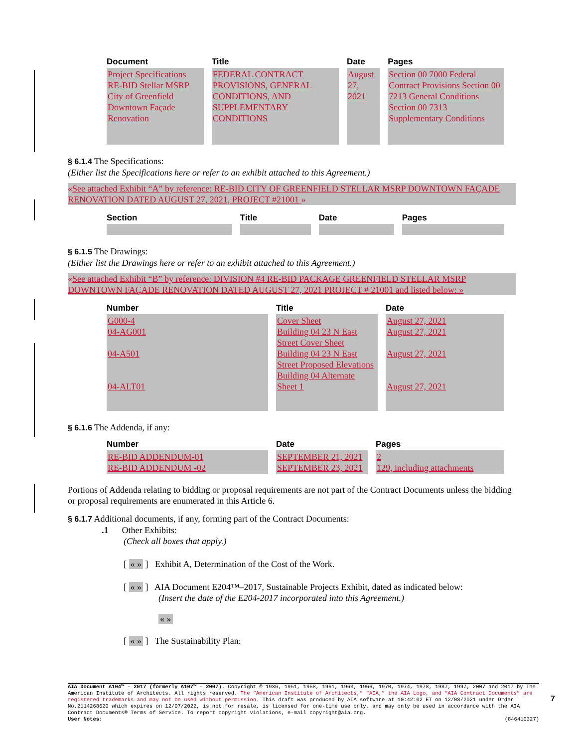| Document | Title | Date | Pages |
| --- | --- | --- | --- |
| Project Specifications RE-BID Stellar MSRP City of Greenfield Downtown Façade Renovation | FEDERAL CONTRACT PROVISIONS, GENERAL CONDITIONS, AND SUPPLEMENTARY CONDITIONS | August 27, 2021 | Section 00 7000 Federal Contract Provisions Section 00 7213 General Conditions Section 00 7313 Supplementary Conditions |
§ 6.1.4 The Specifications:
(Either list the Specifications here or refer to an exhibit attached to this Agreement.)
«See attached Exhibit “A” by reference: RE-BID CITY OF GREENFIELD STELLAR MSRP DOWNTOWN FAÇADE RENOVATION DATED AUGUST 27, 2021, PROJECT #21001 »
| Section | Title | Date | Pages |
| --- | --- | --- | --- |
§ 6.1.5 The Drawings:
(Either list the Drawings here or refer to an exhibit attached to this Agreement.)
«See attached Exhibit “B” by reference: DIVISION #4 RE-BID PACKAGE GREENFIELD STELLAR MSRP DOWNTOWN FAÇADE RENOVATION DATED AUGUST 27, 2021 PROJECT # 21001 and listed below: »
| Number | Title | Date |
| --- | --- | --- |
| G000-4 04-AG001 04-A501 04-ALT01 | Cover Sheet Building 04 23 N East Street Cover Sheet Building 04 23 N East Street Proposed Elevations Building 04 Alternate Sheet 1 | August 27, 2021 August 27, 2021 August 27, 2021 August 27, 2021 |
§ 6.1.6 The Addenda, if any:
| Number | Date | Pages |
| --- | --- | --- |
| RE-BID ADDENDUM-01 RE-BID ADDENDUM -02 | SEPTEMBER 21, 2021 SEPTEMBER 23, 2021 | 2 129, including attachments |
Portions of Addenda relating to bidding or proposal requirements are not part of the Contract Documents unless the bidding or proposal requirements are enumerated in this Article 6.
§ 6.1.7 Additional documents, if any, forming part of the Contract Documents:
.1 Other Exhibits:
(Check all boxes that apply.)
[ « » ] Exhibit A, Determination of the Cost of the Work.
[ « » ] AIA Document E204™–2017, Sustainable Projects Exhibit, dated as indicated below:
(Insert the date of the E204-2017 incorporated into this Agreement.)
« »
[ « » ] The Sustainability Plan:
AIA Document A104™ – 2017 (formerly A107™ – 2007). Copyright © 1936, 1951, 1958, 1961, 1963, 1966, 1970, 1974, 1978, 1987, 1997, 2007 and 2017 by The American Institute of Architects. All rights reserved. The “American Institute of Architects,” “AIA,” the AIA Logo, and “AIA Contract Documents” are registered trademarks and may not be used without permission. This draft was produced by AIA software at 10:42:02 ET on 12/08/2021 under Order No.2114268620 which expires on 12/07/2022, is not for resale, is licensed for one-time use only, and may only be used in accordance with the AIA Contract Documents® Terms of Service. To report copyright violations, e-mail copyright@aia.org.
User Notes: (846410327)
7